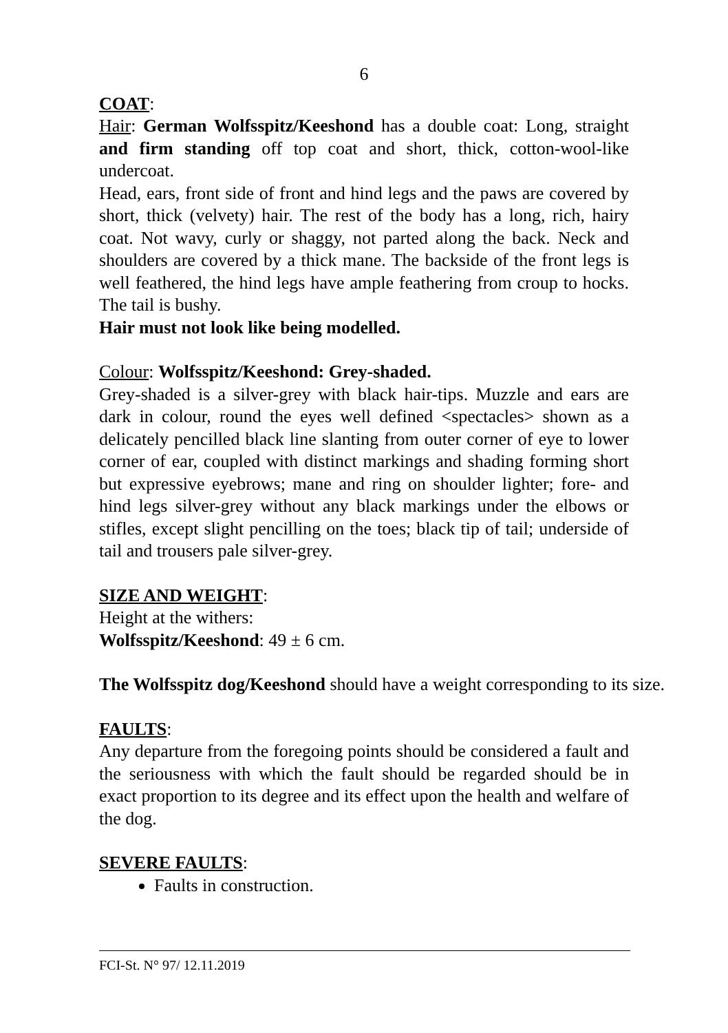6
COAT:
Hair: German Wolfsspitz/Keeshond has a double coat: Long, straight and firm standing off top coat and short, thick, cotton-wool-like undercoat.
Head, ears, front side of front and hind legs and the paws are covered by short, thick (velvety) hair. The rest of the body has a long, rich, hairy coat. Not wavy, curly or shaggy, not parted along the back. Neck and shoulders are covered by a thick mane. The backside of the front legs is well feathered, the hind legs have ample feathering from croup to hocks. The tail is bushy.
Hair must not look like being modelled.
Colour: Wolfsspitz/Keeshond: Grey-shaded.
Grey-shaded is a silver-grey with black hair-tips. Muzzle and ears are dark in colour, round the eyes well defined <spectacles> shown as a delicately pencilled black line slanting from outer corner of eye to lower corner of ear, coupled with distinct markings and shading forming short but expressive eyebrows; mane and ring on shoulder lighter; fore- and hind legs silver-grey without any black markings under the elbows or stifles, except slight pencilling on the toes; black tip of tail; underside of tail and trousers pale silver-grey.
SIZE AND WEIGHT:
Height at the withers:
Wolfsspitz/Keeshond: 49 ± 6 cm.
The Wolfsspitz dog/Keeshond should have a weight corresponding to its size.
FAULTS:
Any departure from the foregoing points should be considered a fault and the seriousness with which the fault should be regarded should be in exact proportion to its degree and its effect upon the health and welfare of the dog.
SEVERE FAULTS:
Faults in construction.
FCI-St. N° 97/ 12.11.2019